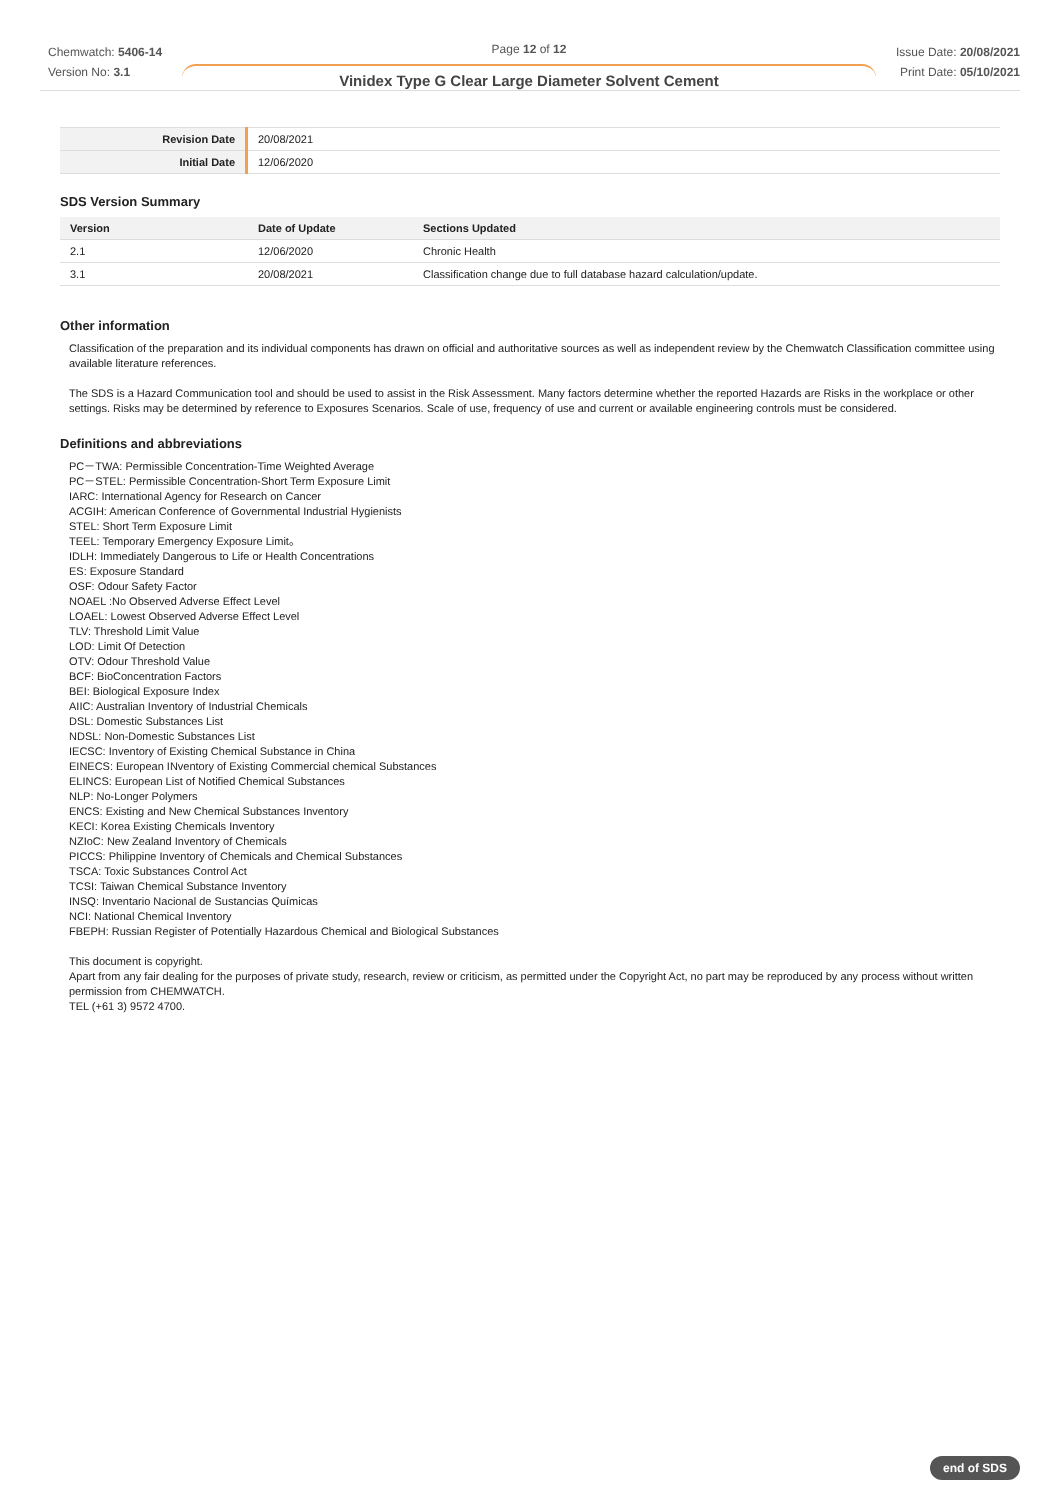Chemwatch: 5406-14
Version No: 3.1
Page 12 of 12
Vinidex Type G Clear Large Diameter Solvent Cement
Issue Date: 20/08/2021
Print Date: 05/10/2021
| Revision Date | 20/08/2021 |
| Initial Date | 12/06/2020 |
SDS Version Summary
| Version | Date of Update | Sections Updated |
| --- | --- | --- |
| 2.1 | 12/06/2020 | Chronic Health |
| 3.1 | 20/08/2021 | Classification change due to full database hazard calculation/update. |
Other information
Classification of the preparation and its individual components has drawn on official and authoritative sources as well as independent review by the Chemwatch Classification committee using available literature references.
The SDS is a Hazard Communication tool and should be used to assist in the Risk Assessment. Many factors determine whether the reported Hazards are Risks in the workplace or other settings. Risks may be determined by reference to Exposures Scenarios. Scale of use, frequency of use and current or available engineering controls must be considered.
Definitions and abbreviations
PC－TWA: Permissible Concentration-Time Weighted Average
PC－STEL: Permissible Concentration-Short Term Exposure Limit
IARC: International Agency for Research on Cancer
ACGIH: American Conference of Governmental Industrial Hygienists
STEL: Short Term Exposure Limit
TEEL: Temporary Emergency Exposure Limit。
IDLH: Immediately Dangerous to Life or Health Concentrations
ES: Exposure Standard
OSF: Odour Safety Factor
NOAEL :No Observed Adverse Effect Level
LOAEL: Lowest Observed Adverse Effect Level
TLV: Threshold Limit Value
LOD: Limit Of Detection
OTV: Odour Threshold Value
BCF: BioConcentration Factors
BEI: Biological Exposure Index
AIIC: Australian Inventory of Industrial Chemicals
DSL: Domestic Substances List
NDSL: Non-Domestic Substances List
IECSC: Inventory of Existing Chemical Substance in China
EINECS: European INventory of Existing Commercial chemical Substances
ELINCS: European List of Notified Chemical Substances
NLP: No-Longer Polymers
ENCS: Existing and New Chemical Substances Inventory
KECI: Korea Existing Chemicals Inventory
NZIoC: New Zealand Inventory of Chemicals
PICCS: Philippine Inventory of Chemicals and Chemical Substances
TSCA: Toxic Substances Control Act
TCSI: Taiwan Chemical Substance Inventory
INSQ: Inventario Nacional de Sustancias Químicas
NCI: National Chemical Inventory
FBEPH: Russian Register of Potentially Hazardous Chemical and Biological Substances
This document is copyright.
Apart from any fair dealing for the purposes of private study, research, review or criticism, as permitted under the Copyright Act, no part may be reproduced by any process without written permission from CHEMWATCH.
TEL (+61 3) 9572 4700.
end of SDS